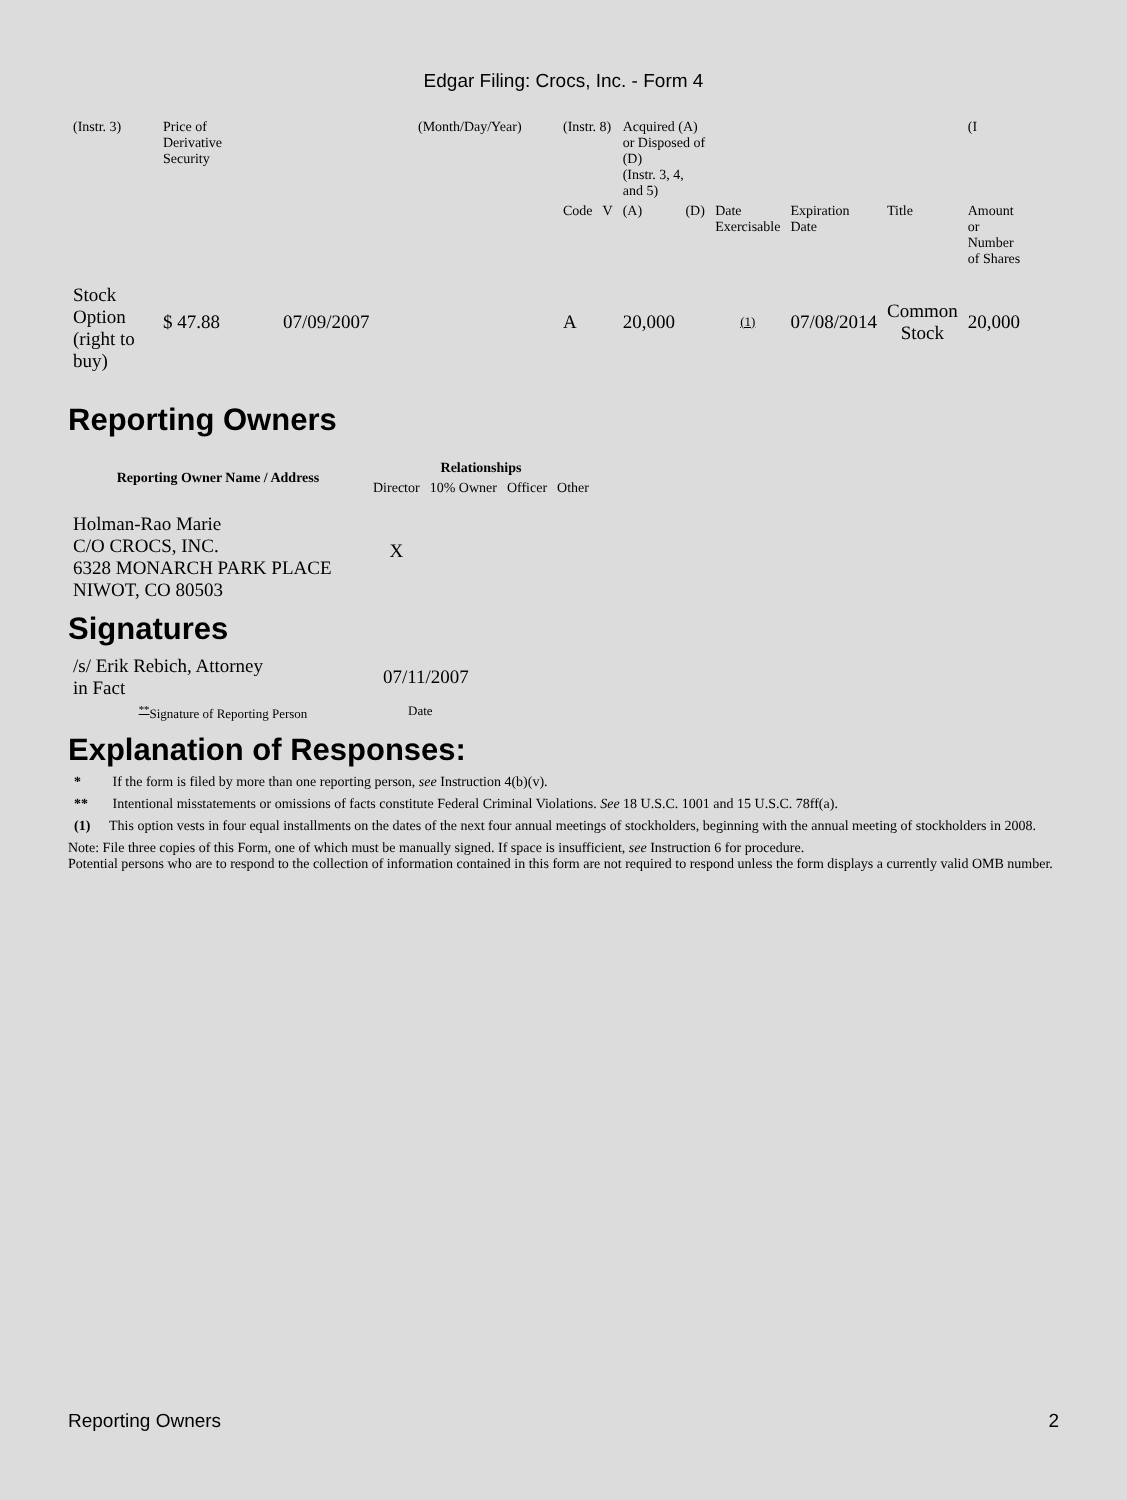Edgar Filing: Crocs, Inc. - Form 4
| (Instr. 3) | Price of Derivative Security | | (Month/Day/Year) | (Instr. 8) | | Acquired (A) or Disposed of (D) (Instr. 3, 4, and 5) | | | | | (I |
| | | | | Code | V | (A) | (D) | Date Exercisable | Expiration Date | Title | Amount or Number of Shares |
| Stock Option (right to buy) | $ 47.88 | 07/09/2007 | | A | | 20,000 | | (1) | 07/08/2014 | Common Stock | 20,000 |
Reporting Owners
| Reporting Owner Name / Address | Relationships | | | |
| --- | --- | --- | --- | --- |
| | Director | 10% Owner | Officer | Other |
| Holman-Rao Marie C/O CROCS, INC. 6328 MONARCH PARK PLACE NIWOT, CO 80503 | X | | | |
Signatures
| /s/ Erik Rebich, Attorney in Fact | 07/11/2007 |
| <sup>**</sup> Signature of Reporting Person | Date |
Explanation of Responses:
* If the form is filed by more than one reporting person, see Instruction 4(b)(v).
** Intentional misstatements or omissions of facts constitute Federal Criminal Violations. See 18 U.S.C. 1001 and 15 U.S.C. 78ff(a).
(1) This option vests in four equal installments on the dates of the next four annual meetings of stockholders, beginning with the annual meeting of stockholders in 2008.
Note: File three copies of this Form, one of which must be manually signed. If space is insufficient, see Instruction 6 for procedure.
Potential persons who are to respond to the collection of information contained in this form are not required to respond unless the form displays a currently valid OMB number.
Reporting Owners 2